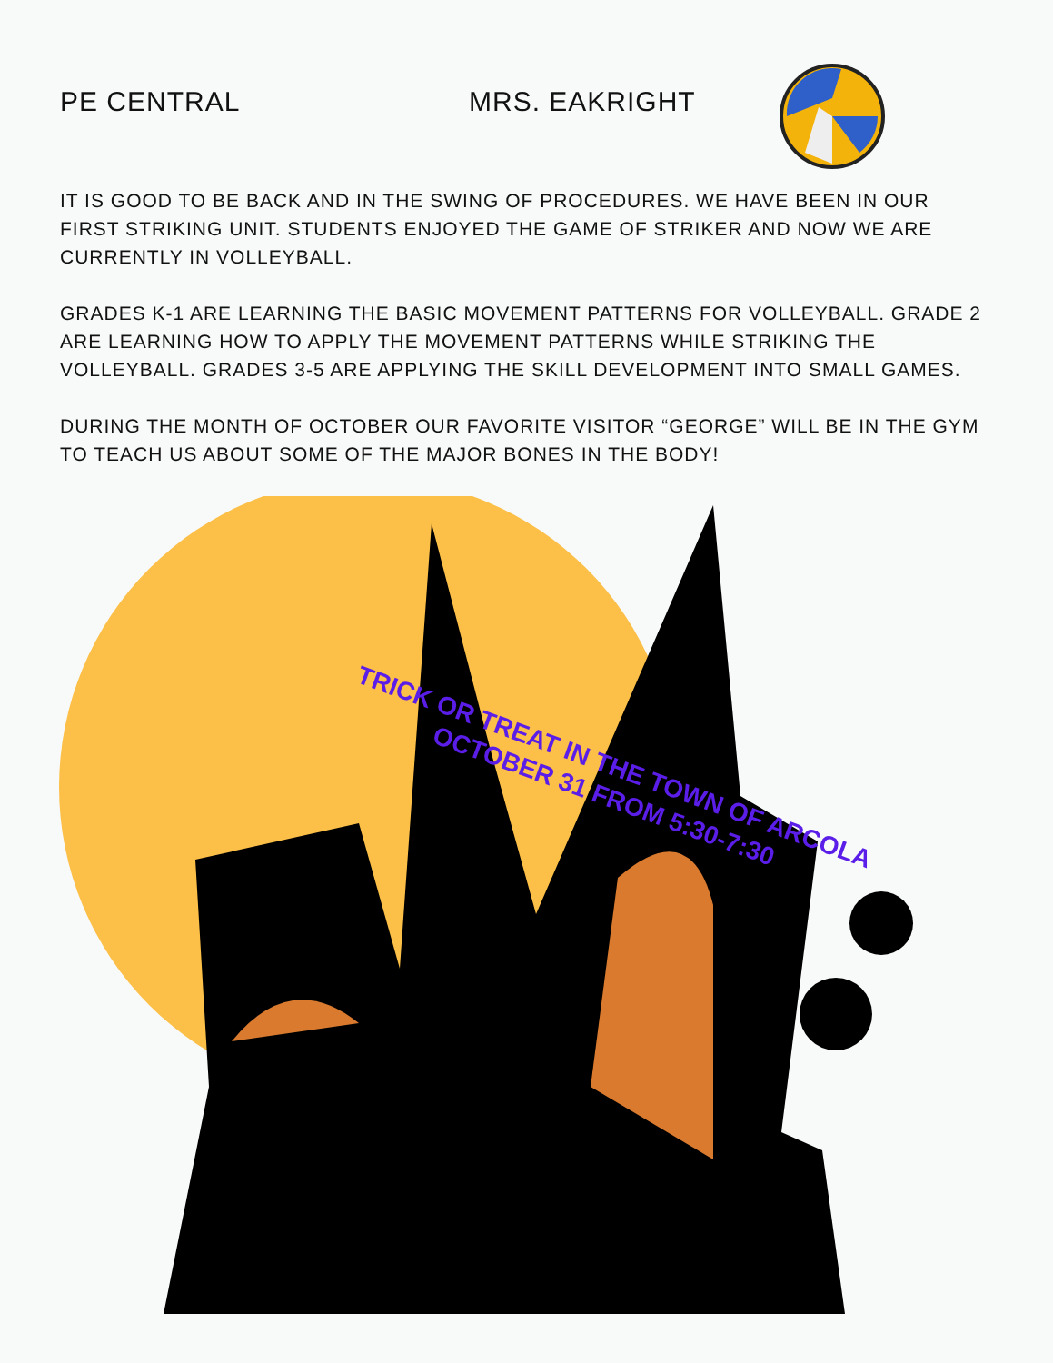PE CENTRAL MRS. EAKRIGHT
IT IS GOOD TO BE BACK AND IN THE SWING OF PROCEDURES. WE HAVE BEEN IN OUR FIRST STRIKING UNIT. STUDENTS ENJOYED THE GAME OF STRIKER AND NOW WE ARE CURRENTLY IN VOLLEYBALL.
GRADES K-1 ARE LEARNING THE BASIC MOVEMENT PATTERNS FOR VOLLEYBALL. GRADE 2 ARE LEARNING HOW TO APPLY THE MOVEMENT PATTERNS WHILE STRIKING THE VOLLEYBALL. GRADES 3-5 ARE APPLYING THE SKILL DEVELOPMENT INTO SMALL GAMES.
DURING THE MONTH OF OCTOBER OUR FAVORITE VISITOR “GEORGE” WILL BE IN THE GYM TO TEACH US ABOUT SOME OF THE MAJOR BONES IN THE BODY!
TRICK OR TREAT IN THE TOWN OF ARCOLA
OCTOBER 31 FROM 5:30-7:30